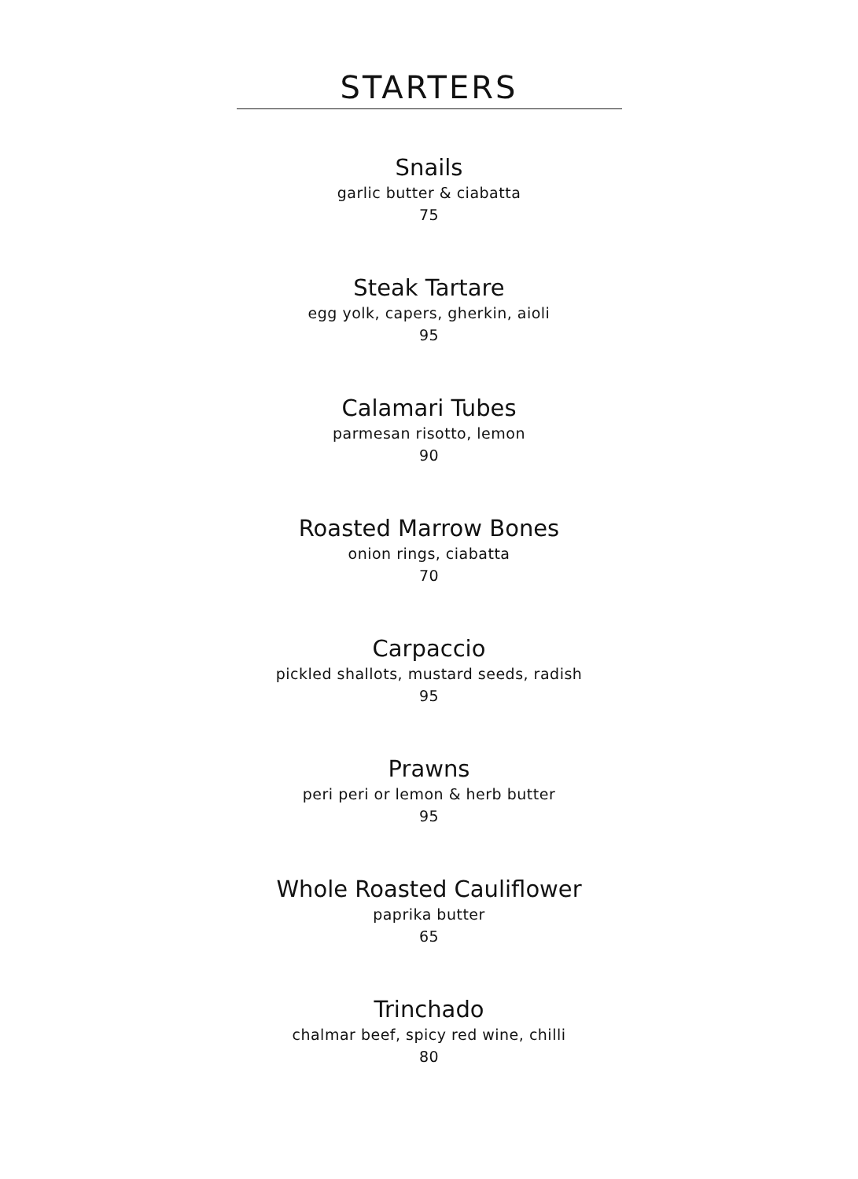STARTERS
Snails
garlic butter & ciabatta
75
Steak Tartare
egg yolk, capers, gherkin, aioli
95
Calamari Tubes
parmesan risotto, lemon
90
Roasted Marrow Bones
onion rings, ciabatta
70
Carpaccio
pickled shallots, mustard seeds, radish
95
Prawns
peri peri or lemon & herb butter
95
Whole Roasted Cauliflower
paprika butter
65
Trinchado
chalmar beef, spicy red wine, chilli
80